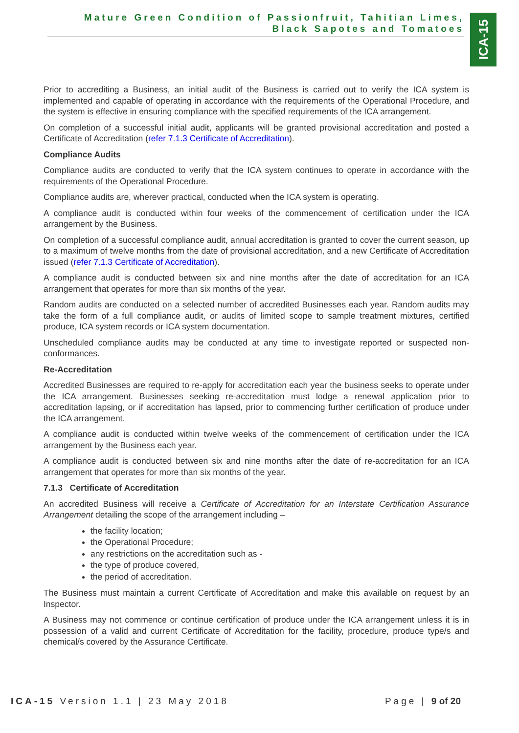Mature Green Condition of Passionfruit, Tahitian Limes,
Black Sapotes and Tomatoes
ICA-15
Prior to accrediting a Business, an initial audit of the Business is carried out to verify the ICA system is implemented and capable of operating in accordance with the requirements of the Operational Procedure, and the system is effective in ensuring compliance with the specified requirements of the ICA arrangement.
On completion of a successful initial audit, applicants will be granted provisional accreditation and posted a Certificate of Accreditation (refer 7.1.3 Certificate of Accreditation).
Compliance Audits
Compliance audits are conducted to verify that the ICA system continues to operate in accordance with the requirements of the Operational Procedure.
Compliance audits are, wherever practical, conducted when the ICA system is operating.
A compliance audit is conducted within four weeks of the commencement of certification under the ICA arrangement by the Business.
On completion of a successful compliance audit, annual accreditation is granted to cover the current season, up to a maximum of twelve months from the date of provisional accreditation, and a new Certificate of Accreditation issued (refer 7.1.3 Certificate of Accreditation).
A compliance audit is conducted between six and nine months after the date of accreditation for an ICA arrangement that operates for more than six months of the year.
Random audits are conducted on a selected number of accredited Businesses each year. Random audits may take the form of a full compliance audit, or audits of limited scope to sample treatment mixtures, certified produce, ICA system records or ICA system documentation.
Unscheduled compliance audits may be conducted at any time to investigate reported or suspected non-conformances.
Re-Accreditation
Accredited Businesses are required to re-apply for accreditation each year the business seeks to operate under the ICA arrangement. Businesses seeking re-accreditation must lodge a renewal application prior to accreditation lapsing, or if accreditation has lapsed, prior to commencing further certification of produce under the ICA arrangement.
A compliance audit is conducted within twelve weeks of the commencement of certification under the ICA arrangement by the Business each year.
A compliance audit is conducted between six and nine months after the date of re-accreditation for an ICA arrangement that operates for more than six months of the year.
7.1.3 Certificate of Accreditation
An accredited Business will receive a Certificate of Accreditation for an Interstate Certification Assurance Arrangement detailing the scope of the arrangement including –
the facility location;
the Operational Procedure;
any restrictions on the accreditation such as -
the type of produce covered,
the period of accreditation.
The Business must maintain a current Certificate of Accreditation and make this available on request by an Inspector.
A Business may not commence or continue certification of produce under the ICA arrangement unless it is in possession of a valid and current Certificate of Accreditation for the facility, procedure, produce type/s and chemical/s covered by the Assurance Certificate.
ICA-15 Version 1.1 | 23 May 2018 Page | 9 of 20